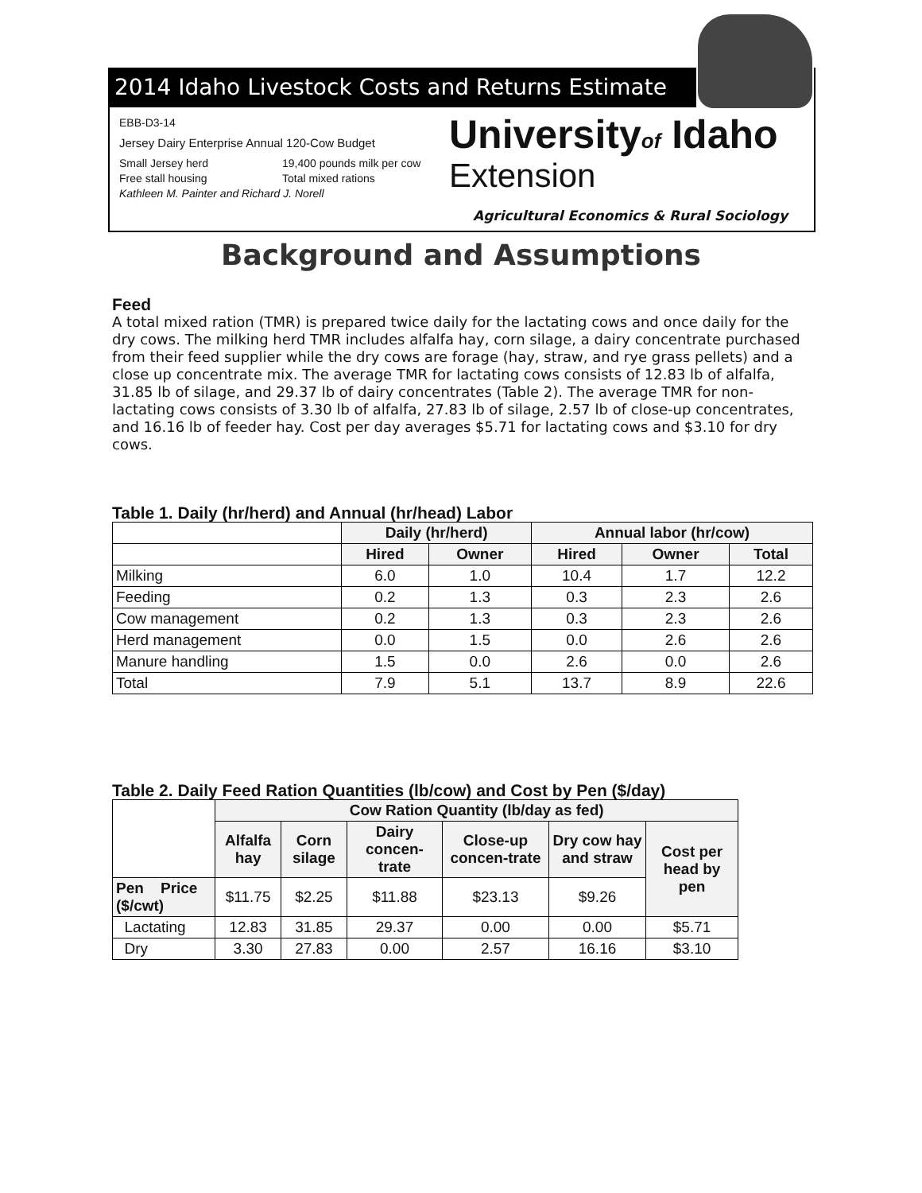2014 Idaho Livestock Costs and Returns Estimate
EBB-D3-14
Jersey Dairy Enterprise Annual 120-Cow Budget
Small Jersey herd 19,400 pounds milk per cow
Free stall housing Total mixed rations
Kathleen M. Painter and Richard J. Norell
Universityof Idaho
Extension
Agricultural Economics & Rural Sociology
Background and Assumptions
Feed
A total mixed ration (TMR) is prepared twice daily for the lactating cows and once daily for the dry cows. The milking herd TMR includes alfalfa hay, corn silage, a dairy concentrate purchased from their feed supplier while the dry cows are forage (hay, straw, and rye grass pellets) and a close up concentrate mix. The average TMR for lactating cows consists of 12.83 lb of alfalfa, 31.85 lb of silage, and 29.37 lb of dairy concentrates (Table 2). The average TMR for non-lactating cows consists of 3.30 lb of alfalfa, 27.83 lb of silage, 2.57 lb of close-up concentrates, and 16.16 lb of feeder hay. Cost per day averages $5.71 for lactating cows and $3.10 for dry cows.
Table 1. Daily (hr/herd) and Annual (hr/head) Labor
| | Daily (hr/herd) | | Annual labor (hr/cow) | | |
| --- | --- | --- | --- | --- | --- |
| | Hired | Owner | Hired | Owner | Total |
| Milking | 6.0 | 1.0 | 10.4 | 1.7 | 12.2 |
| Feeding | 0.2 | 1.3 | 0.3 | 2.3 | 2.6 |
| Cow management | 0.2 | 1.3 | 0.3 | 2.3 | 2.6 |
| Herd management | 0.0 | 1.5 | 0.0 | 2.6 | 2.6 |
| Manure handling | 1.5 | 0.0 | 2.6 | 0.0 | 2.6 |
| Total | 7.9 | 5.1 | 13.7 | 8.9 | 22.6 |
Table 2. Daily Feed Ration Quantities (lb/cow) and Cost by Pen ($/day)
| | Cow Ration Quantity (lb/day as fed) | | | | | |
| --- | --- | --- | --- | --- | --- | --- |
| | Alfalfa hay | Corn silage | Dairy concen-trate | Close-up concen-trate | Dry cow hay and straw | Cost per head by pen |
| Pen Price ($/cwt) | $11.75 | $2.25 | $11.88 | $23.13 | $9.26 | |
| Lactating | 12.83 | 31.85 | 29.37 | 0.00 | 0.00 | $5.71 |
| Dry | 3.30 | 27.83 | 0.00 | 2.57 | 16.16 | $3.10 |